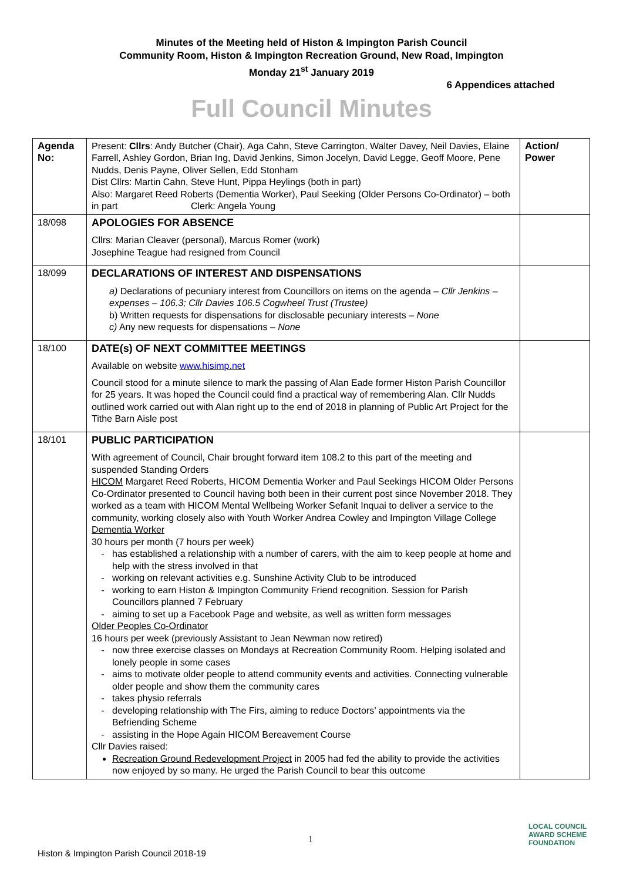Minutes of the Meeting held of Histon & Impington Parish Council
Community Room, Histon & Impington Recreation Ground, New Road, Impington
Monday 21<sup>st</sup> January 2019
6 Appendices attached
Full Council Minutes
| Agenda No: | Present: Cllrs : Andy Butcher (Chair), Aga Cahn, Steve Carrington, Walter Davey, Neil Davies, Elaine Farrell, Ashley Gordon, Brian Ing, David Jenkins, Simon Jocelyn, David Legge, Geoff Moore, Pene Nudds, Denis Payne, Oliver Sellen, Edd Stonham Dist Cllrs: Martin Cahn, Steve Hunt, Pippa Heylings (both in part) Also: Margaret Reed Roberts (Dementia Worker), Paul Seeking (Older Persons Co-Ordinator) – both in part Clerk: Angela Young | Action/ Power |
| 18/098 | APOLOGIES FOR ABSENCE Cllrs: Marian Cleaver (personal), Marcus Romer (work) Josephine Teague had resigned from Council | |
| 18/099 | DECLARATIONS OF INTEREST AND DISPENSATIONS a) Declarations of pecuniary interest from Councillors on items on the agenda – Cllr Jenkins – expenses – 106.3; Cllr Davies 106.5 Cogwheel Trust (Trustee) b) Written requests for dispensations for disclosable pecuniary interests – None c) Any new requests for dispensations – None | |
| 18/100 | DATE(s) OF NEXT COMMITTEE MEETINGS Available on website www.hisimp.net Council stood for a minute silence to mark the passing of Alan Eade former Histon Parish Councillor for 25 years. It was hoped the Council could find a practical way of remembering Alan. Cllr Nudds outlined work carried out with Alan right up to the end of 2018 in planning of Public Art Project for the Tithe Barn Aisle post | |
| 18/101 | PUBLIC PARTICIPATION With agreement of Council, Chair brought forward item 108.2 to this part of the meeting and suspended Standing Orders HICOM Margaret Reed Roberts, HICOM Dementia Worker and Paul Seekings HICOM Older Persons Co-Ordinator presented to Council having both been in their current post since November 2018. They worked as a team with HICOM Mental Wellbeing Worker Sefanit Inquai to deliver a service to the community, working closely also with Youth Worker Andrea Cowley and Impington Village College Dementia Worker 30 hours per month (7 hours per week) has established a relationship with a number of carers, with the aim to keep people at home and help with the stress involved in that working on relevant activities e.g. Sunshine Activity Club to be introduced working to earn Histon & Impington Community Friend recognition. Session for Parish Councillors planned 7 February aiming to set up a Facebook Page and website, as well as written form messages Older Peoples Co-Ordinator 16 hours per week (previously Assistant to Jean Newman now retired) now three exercise classes on Mondays at Recreation Community Room. Helping isolated and lonely people in some cases aims to motivate older people to attend community events and activities. Connecting vulnerable older people and show them the community cares takes physio referrals developing relationship with The Firs, aiming to reduce Doctors’ appointments via the Befriending Scheme assisting in the Hope Again HICOM Bereavement Course Cllr Davies raised: Recreation Ground Redevelopment Project in 2005 had fed the ability to provide the activities now enjoyed by so many. He urged the Parish Council to bear this outcome | |
1
Histon & Impington Parish Council 2018-19
LOCAL COUNCIL
AWARD SCHEME
FOUNDATION